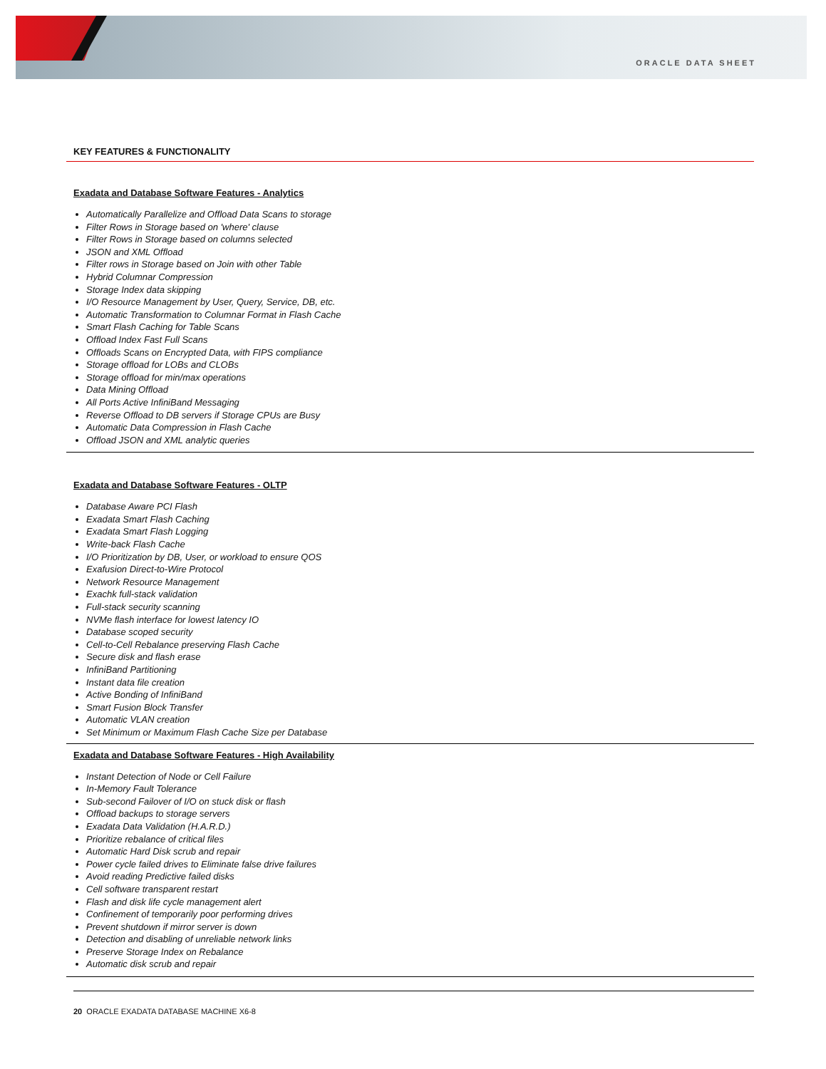ORACLE DATA SHEET
KEY FEATURES & FUNCTIONALITY
Exadata and Database Software Features - Analytics
Automatically Parallelize and Offload Data Scans to storage
Filter Rows in Storage based on 'where' clause
Filter Rows in Storage based on columns selected
JSON and XML Offload
Filter rows in Storage based on Join with other Table
Hybrid Columnar Compression
Storage Index data skipping
I/O Resource Management by User, Query, Service, DB, etc.
Automatic Transformation to Columnar Format in Flash Cache
Smart Flash Caching for Table Scans
Offload Index Fast Full Scans
Offloads Scans on Encrypted Data, with FIPS compliance
Storage offload for LOBs and CLOBs
Storage offload for min/max operations
Data Mining Offload
All Ports Active InfiniBand Messaging
Reverse Offload to DB servers if Storage CPUs are Busy
Automatic Data Compression in Flash Cache
Offload JSON and XML analytic queries
Exadata and Database Software Features - OLTP
Database Aware PCI Flash
Exadata Smart Flash Caching
Exadata Smart Flash Logging
Write-back Flash Cache
I/O Prioritization by DB, User, or workload to ensure QOS
Exafusion Direct-to-Wire Protocol
Network Resource Management
Exachk full-stack validation
Full-stack security scanning
NVMe flash interface for lowest latency IO
Database scoped security
Cell-to-Cell Rebalance preserving Flash Cache
Secure disk and flash erase
InfiniBand Partitioning
Instant data file creation
Active Bonding of InfiniBand
Smart Fusion Block Transfer
Automatic VLAN creation
Set Minimum or Maximum Flash Cache Size per Database
Exadata and Database Software Features - High Availability
Instant Detection of Node or Cell Failure
In-Memory Fault Tolerance
Sub-second Failover of I/O on stuck disk or flash
Offload backups to storage servers
Exadata Data Validation (H.A.R.D.)
Prioritize rebalance of critical files
Automatic Hard Disk scrub and repair
Power cycle failed drives to Eliminate false drive failures
Avoid reading Predictive failed disks
Cell software transparent restart
Flash and disk life cycle management alert
Confinement of temporarily poor performing drives
Prevent shutdown if mirror server is down
Detection and disabling of unreliable network links
Preserve Storage Index on Rebalance
Automatic disk scrub and repair
20 ORACLE EXADATA DATABASE MACHINE X6-8